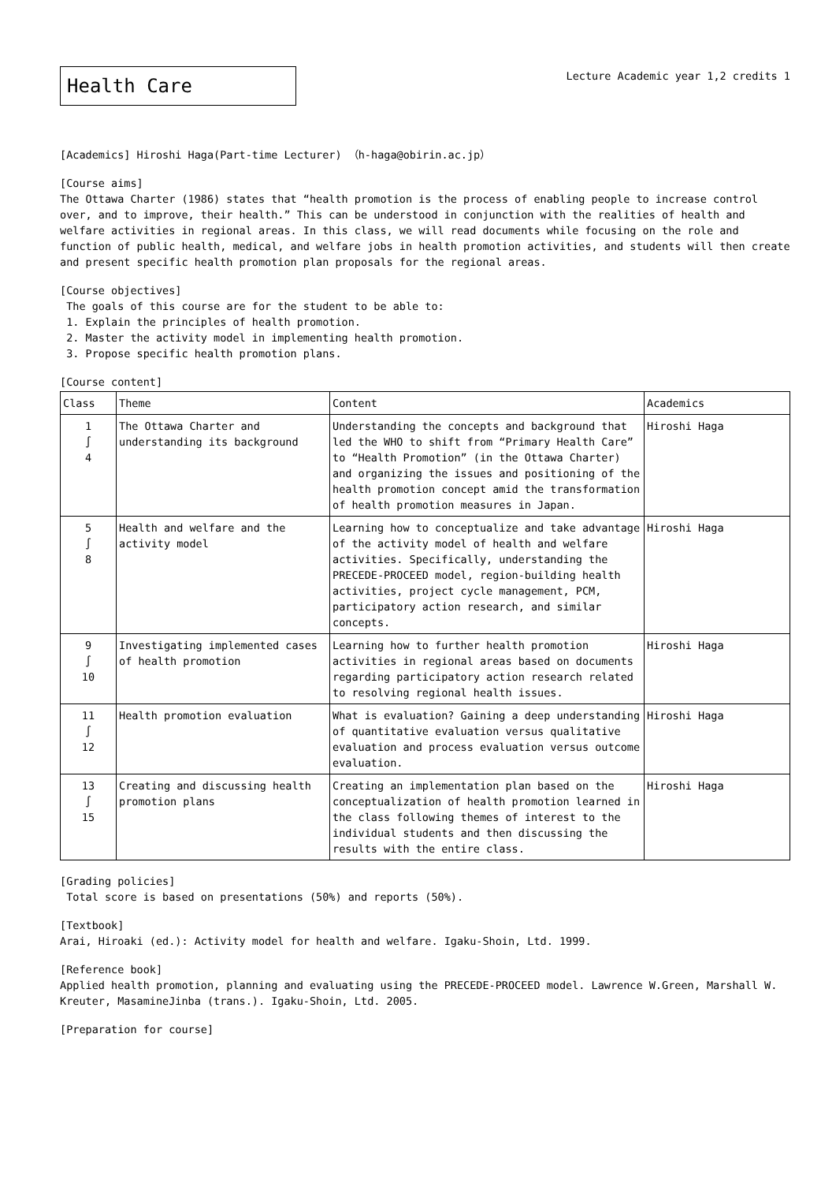Health Care
Lecture Academic year 1,2 credits 1
[Academics] Hiroshi Haga(Part-time Lecturer) （h-haga@obirin.ac.jp）
[Course aims]
The Ottawa Charter (1986) states that “health promotion is the process of enabling people to increase control over, and to improve, their health.” This can be understood in conjunction with the realities of health and welfare activities in regional areas. In this class, we will read documents while focusing on the role and function of public health, medical, and welfare jobs in health promotion activities, and students will then create and present specific health promotion plan proposals for the regional areas.
[Course objectives]
The goals of this course are for the student to be able to:
1. Explain the principles of health promotion.
2. Master the activity model in implementing health promotion.
3. Propose specific health promotion plans.
[Course content]
| Class | Theme | Content | Academics |
| --- | --- | --- | --- |
| 1 ∫ 4 | The Ottawa Charter and understanding its background | Understanding the concepts and background that led the WHO to shift from “Primary Health Care” to “Health Promotion” (in the Ottawa Charter) and organizing the issues and positioning of the health promotion concept amid the transformation of health promotion measures in Japan. | Hiroshi Haga |
| 5 ∫ 8 | Health and welfare and the activity model | Learning how to conceptualize and take advantage of the activity model of health and welfare activities. Specifically, understanding the PRECEDE-PROCEED model, region-building health activities, project cycle management, PCM, participatory action research, and similar concepts. | Hiroshi Haga |
| 9 ∫ 10 | Investigating implemented cases of health promotion | Learning how to further health promotion activities in regional areas based on documents regarding participatory action research related to resolving regional health issues. | Hiroshi Haga |
| 11 ∫ 12 | Health promotion evaluation | What is evaluation? Gaining a deep understanding of quantitative evaluation versus qualitative evaluation and process evaluation versus outcome evaluation. | Hiroshi Haga |
| 13 ∫ 15 | Creating and discussing health promotion plans | Creating an implementation plan based on the conceptualization of health promotion learned in the class following themes of interest to the individual students and then discussing the results with the entire class. | Hiroshi Haga |
[Grading policies]
Total score is based on presentations (50%) and reports (50%).
[Textbook]
Arai, Hiroaki (ed.): Activity model for health and welfare. Igaku-Shoin, Ltd. 1999.
[Reference book]
Applied health promotion, planning and evaluating using the PRECEDE-PROCEED model. Lawrence W.Green, Marshall W. Kreuter, MasamineJinba (trans.). Igaku-Shoin, Ltd. 2005.
[Preparation for course]